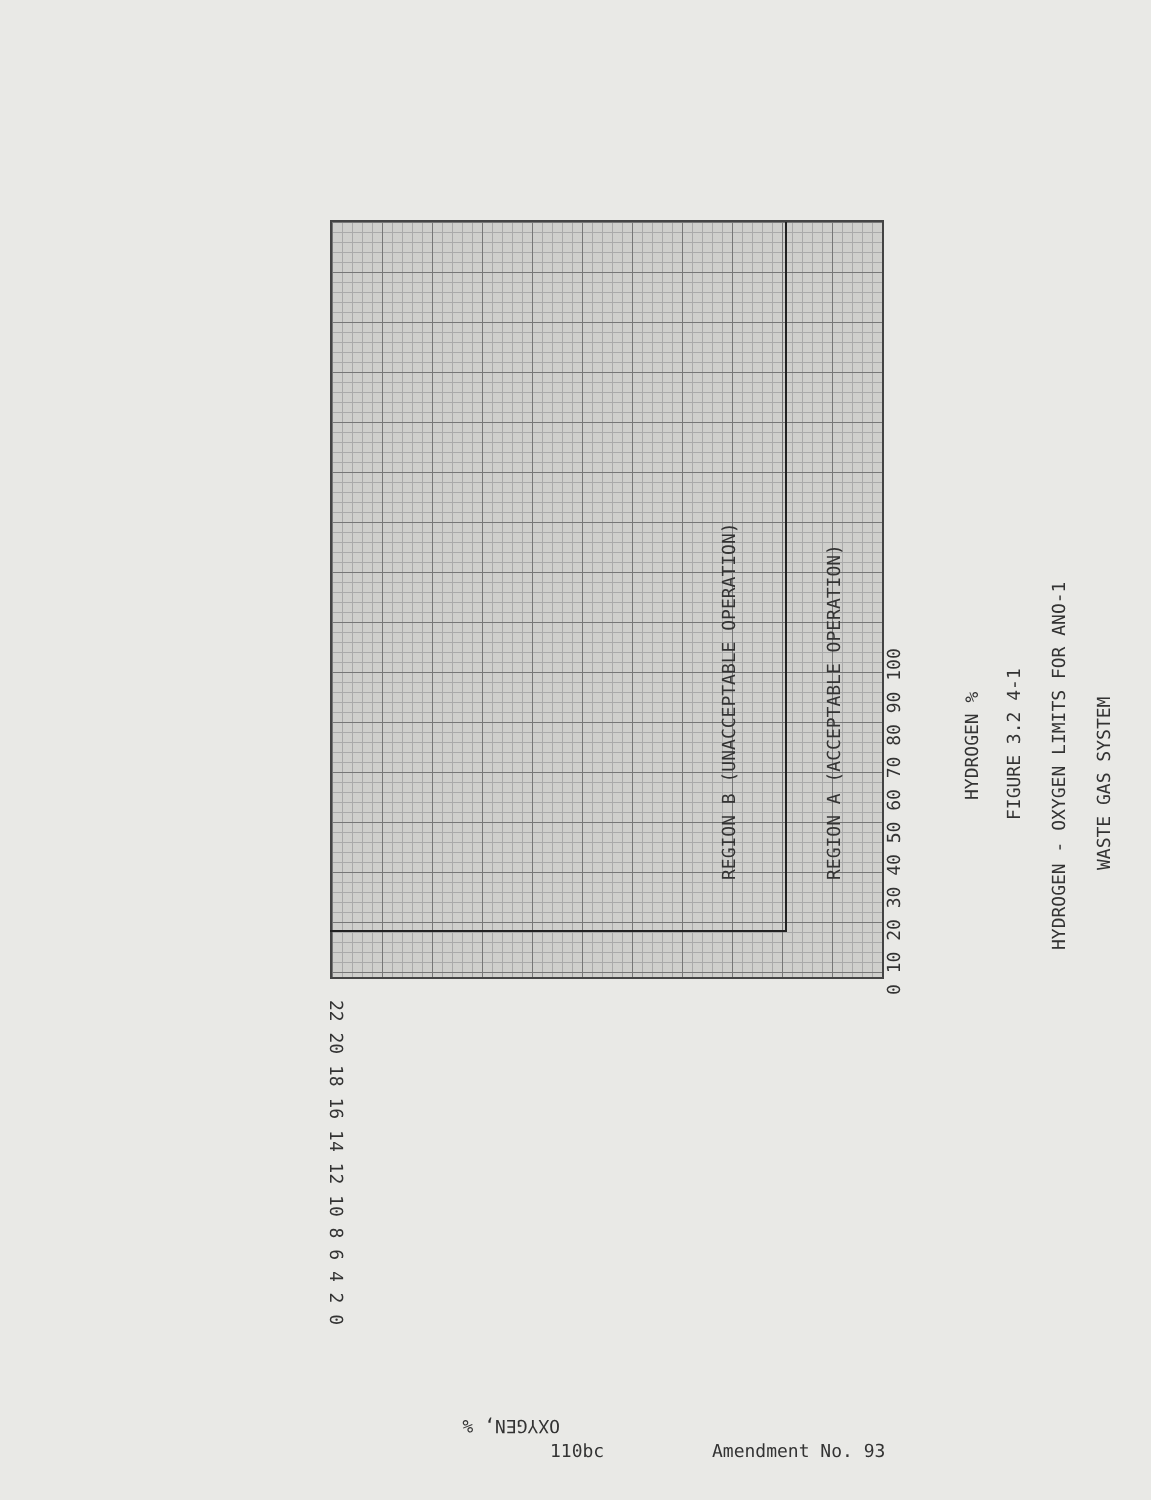REGION B (UNACCEPTABLE OPERATION)
REGION A (ACCEPTABLE OPERATION)
0 10 20 30 40 50 60 70 80 90 100
HYDROGEN %
FIGURE 3.2 4-1
HYDROGEN - OXYGEN LIMITS FOR ANO-1
WASTE GAS SYSTEM
22 20 18 16 14 12 10 8 6 4 2 0
OXYGEN, %
110bc Amendment No. 93